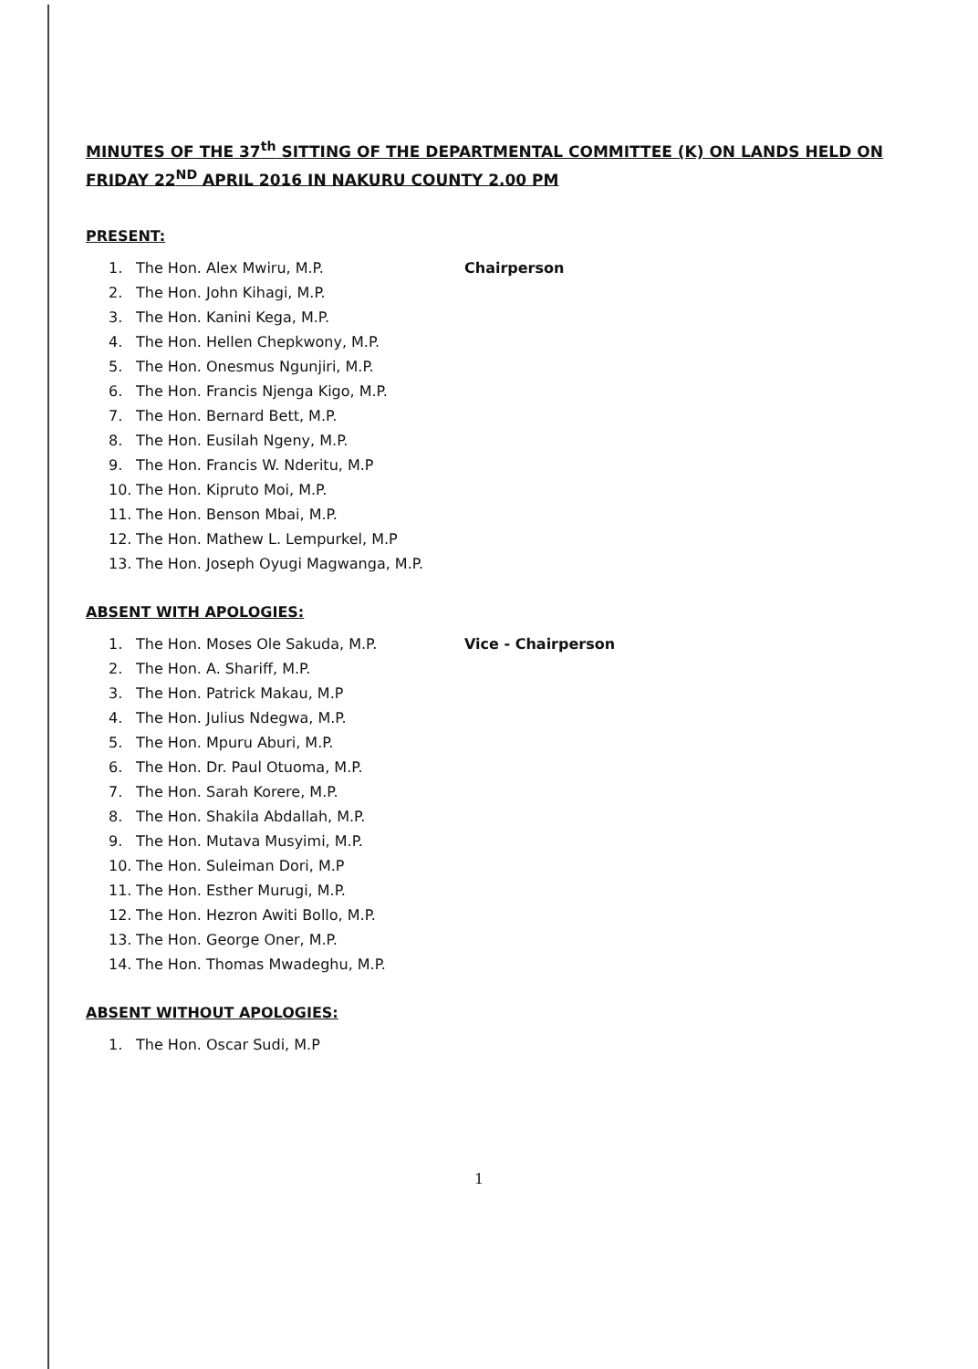MINUTES OF THE 37<sup>th</sup> SITTING OF THE DEPARTMENTAL COMMITTEE (K) ON LANDS HELD ON FRIDAY 22<sup>ND</sup> APRIL 2016 IN NAKURU COUNTY 2.00 PM
PRESENT:
1. The Hon. Alex Mwiru, M.P. Chairperson
2. The Hon. John Kihagi, M.P.
3. The Hon. Kanini Kega, M.P.
4. The Hon. Hellen Chepkwony, M.P.
5. The Hon. Onesmus Ngunjiri, M.P.
6. The Hon. Francis Njenga Kigo, M.P.
7. The Hon. Bernard Bett, M.P.
8. The Hon. Eusilah Ngeny, M.P.
9. The Hon. Francis W. Nderitu, M.P
10. The Hon. Kipruto Moi, M.P.
11. The Hon. Benson Mbai, M.P.
12. The Hon. Mathew L. Lempurkel, M.P
13. The Hon. Joseph Oyugi Magwanga, M.P.
ABSENT WITH APOLOGIES:
1. The Hon. Moses Ole Sakuda, M.P. Vice - Chairperson
2. The Hon. A. Shariff, M.P.
3. The Hon. Patrick Makau, M.P
4. The Hon. Julius Ndegwa, M.P.
5. The Hon. Mpuru Aburi, M.P.
6. The Hon. Dr. Paul Otuoma, M.P.
7. The Hon. Sarah Korere, M.P.
8. The Hon. Shakila Abdallah, M.P.
9. The Hon. Mutava Musyimi, M.P.
10. The Hon. Suleiman Dori, M.P
11. The Hon. Esther Murugi, M.P.
12. The Hon. Hezron Awiti Bollo, M.P.
13. The Hon. George Oner, M.P.
14. The Hon. Thomas Mwadeghu, M.P.
ABSENT WITHOUT APOLOGIES:
1. The Hon. Oscar Sudi, M.P
1